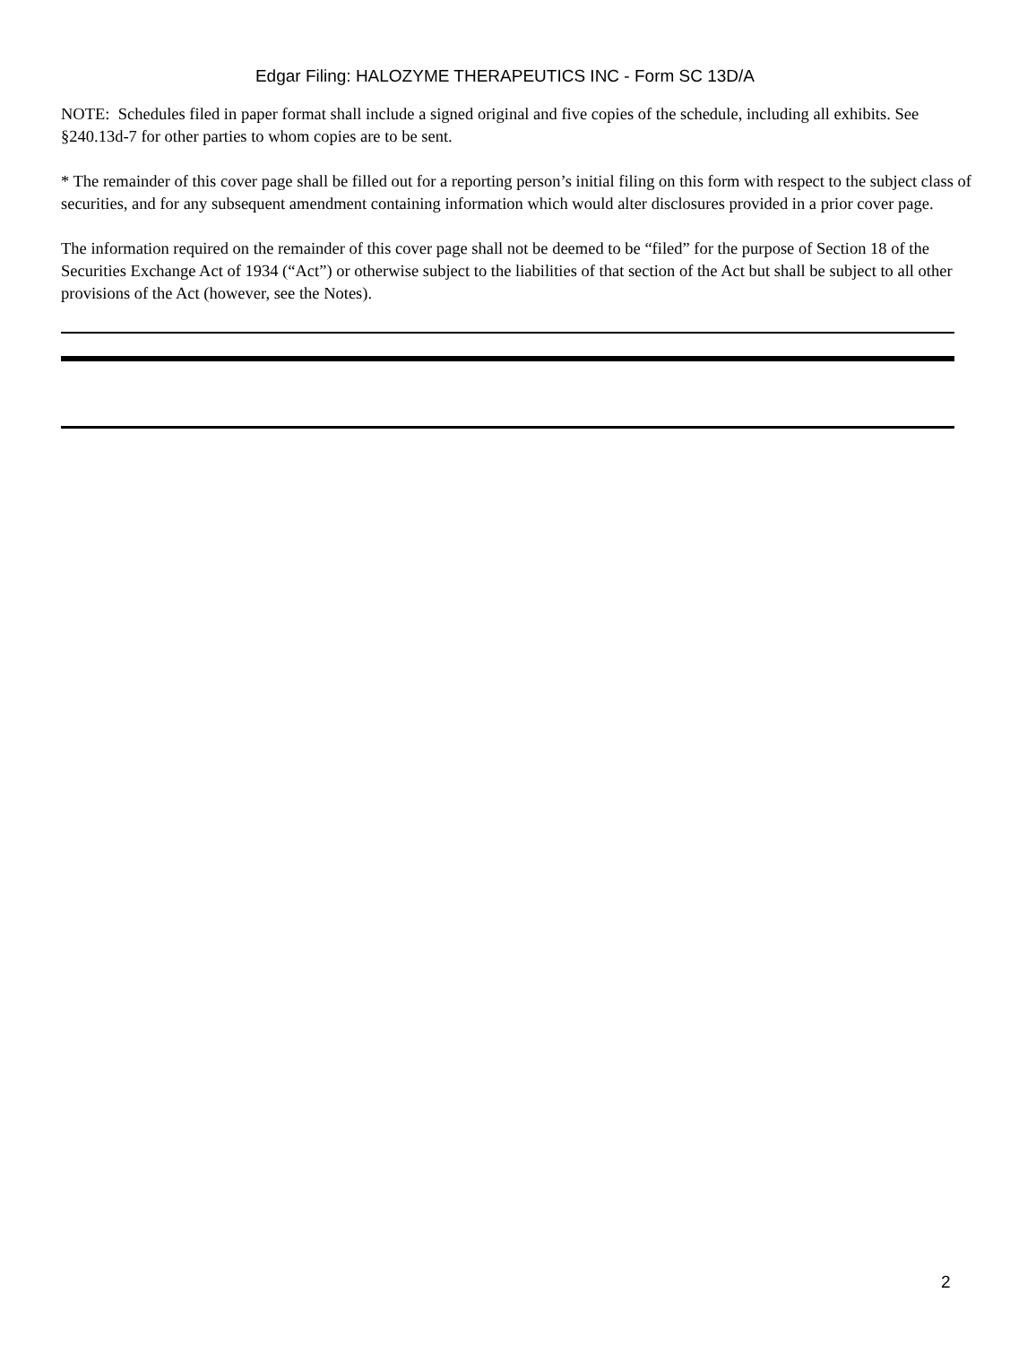Edgar Filing: HALOZYME THERAPEUTICS INC - Form SC 13D/A
NOTE: Schedules filed in paper format shall include a signed original and five copies of the schedule, including all exhibits. See §240.13d-7 for other parties to whom copies are to be sent.
* The remainder of this cover page shall be filled out for a reporting person’s initial filing on this form with respect to the subject class of securities, and for any subsequent amendment containing information which would alter disclosures provided in a prior cover page.
The information required on the remainder of this cover page shall not be deemed to be “filed” for the purpose of Section 18 of the Securities Exchange Act of 1934 (“Act”) or otherwise subject to the liabilities of that section of the Act but shall be subject to all other provisions of the Act (however, see the Notes).
2